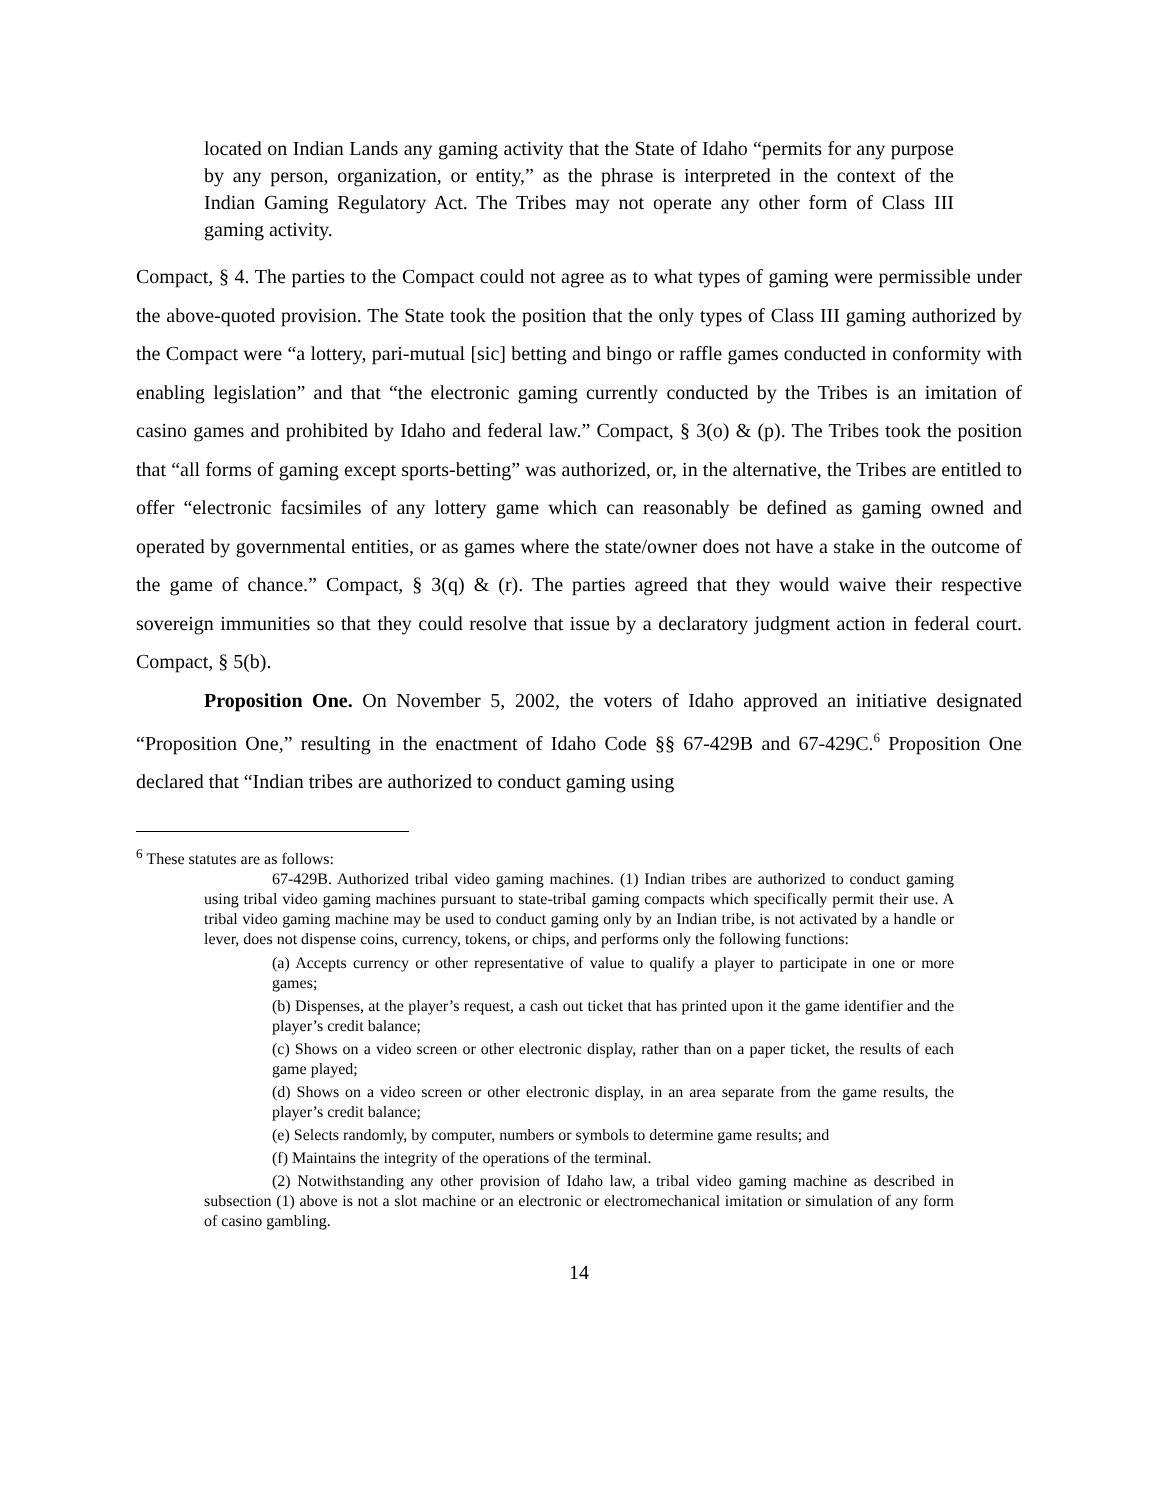located on Indian Lands any gaming activity that the State of Idaho “permits for any purpose by any person, organization, or entity,” as the phrase is interpreted in the context of the Indian Gaming Regulatory Act. The Tribes may not operate any other form of Class III gaming activity.
Compact, § 4. The parties to the Compact could not agree as to what types of gaming were permissible under the above-quoted provision. The State took the position that the only types of Class III gaming authorized by the Compact were “a lottery, pari-mutual [sic] betting and bingo or raffle games conducted in conformity with enabling legislation” and that “the electronic gaming currently conducted by the Tribes is an imitation of casino games and prohibited by Idaho and federal law.” Compact, § 3(o) & (p). The Tribes took the position that “all forms of gaming except sports-betting” was authorized, or, in the alternative, the Tribes are entitled to offer “electronic facsimiles of any lottery game which can reasonably be defined as gaming owned and operated by governmental entities, or as games where the state/owner does not have a stake in the outcome of the game of chance.” Compact, § 3(q) & (r). The parties agreed that they would waive their respective sovereign immunities so that they could resolve that issue by a declaratory judgment action in federal court. Compact, § 5(b).
Proposition One. On November 5, 2002, the voters of Idaho approved an initiative designated “Proposition One,” resulting in the enactment of Idaho Code §§ 67-429B and 67-429C.<sup>6</sup> Proposition One declared that “Indian tribes are authorized to conduct gaming using
<sup>6</sup> These statutes are as follows:
67-429B. Authorized tribal video gaming machines. (1) Indian tribes are authorized to conduct gaming using tribal video gaming machines pursuant to state-tribal gaming compacts which specifically permit their use. A tribal video gaming machine may be used to conduct gaming only by an Indian tribe, is not activated by a handle or lever, does not dispense coins, currency, tokens, or chips, and performs only the following functions:
(a) Accepts currency or other representative of value to qualify a player to participate in one or more games;
(b) Dispenses, at the player’s request, a cash out ticket that has printed upon it the game identifier and the player’s credit balance;
(c) Shows on a video screen or other electronic display, rather than on a paper ticket, the results of each game played;
(d) Shows on a video screen or other electronic display, in an area separate from the game results, the player’s credit balance;
(e) Selects randomly, by computer, numbers or symbols to determine game results; and
(f) Maintains the integrity of the operations of the terminal.
(2) Notwithstanding any other provision of Idaho law, a tribal video gaming machine as described in subsection (1) above is not a slot machine or an electronic or electromechanical imitation or simulation of any form of casino gambling.
14